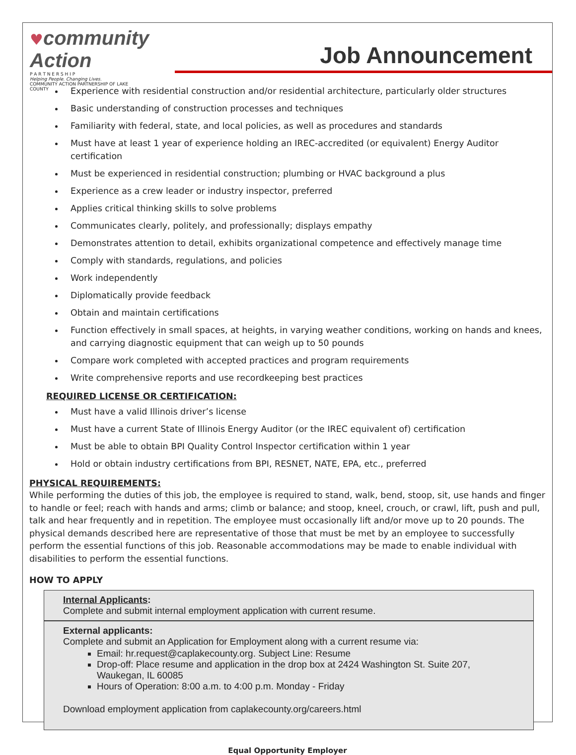♥community Action
P A R T N E R S H I P
Helping People. Changing Lives.
COMMUNITY ACTION PARTNERSHIP OF LAKE COUNTY
Job Announcement
Experience with residential construction and/or residential architecture, particularly older structures
Basic understanding of construction processes and techniques
Familiarity with federal, state, and local policies, as well as procedures and standards
Must have at least 1 year of experience holding an IREC-accredited (or equivalent) Energy Auditor certification
Must be experienced in residential construction; plumbing or HVAC background a plus
Experience as a crew leader or industry inspector, preferred
Applies critical thinking skills to solve problems
Communicates clearly, politely, and professionally; displays empathy
Demonstrates attention to detail, exhibits organizational competence and effectively manage time
Comply with standards, regulations, and policies
Work independently
Diplomatically provide feedback
Obtain and maintain certifications
Function effectively in small spaces, at heights, in varying weather conditions, working on hands and knees, and carrying diagnostic equipment that can weigh up to 50 pounds
Compare work completed with accepted practices and program requirements
Write comprehensive reports and use recordkeeping best practices
REQUIRED LICENSE OR CERTIFICATION:
Must have a valid Illinois driver’s license
Must have a current State of Illinois Energy Auditor (or the IREC equivalent of) certification
Must be able to obtain BPI Quality Control Inspector certification within 1 year
Hold or obtain industry certifications from BPI, RESNET, NATE, EPA, etc., preferred
PHYSICAL REQUIREMENTS:
While performing the duties of this job, the employee is required to stand, walk, bend, stoop, sit, use hands and finger to handle or feel; reach with hands and arms; climb or balance; and stoop, kneel, crouch, or crawl, lift, push and pull, talk and hear frequently and in repetition. The employee must occasionally lift and/or move up to 20 pounds. The physical demands described here are representative of those that must be met by an employee to successfully perform the essential functions of this job. Reasonable accommodations may be made to enable individual with disabilities to perform the essential functions.
HOW TO APPLY
Internal Applicants:
Complete and submit internal employment application with current resume.
External applicants:
Complete and submit an Application for Employment along with a current resume via:
Email: hr.request@caplakecounty.org. Subject Line: Resume
Drop-off: Place resume and application in the drop box at 2424 Washington St. Suite 207, Waukegan, IL 60085
Hours of Operation: 8:00 a.m. to 4:00 p.m. Monday - Friday
Download employment application from caplakecounty.org/careers.html
Equal Opportunity Employer